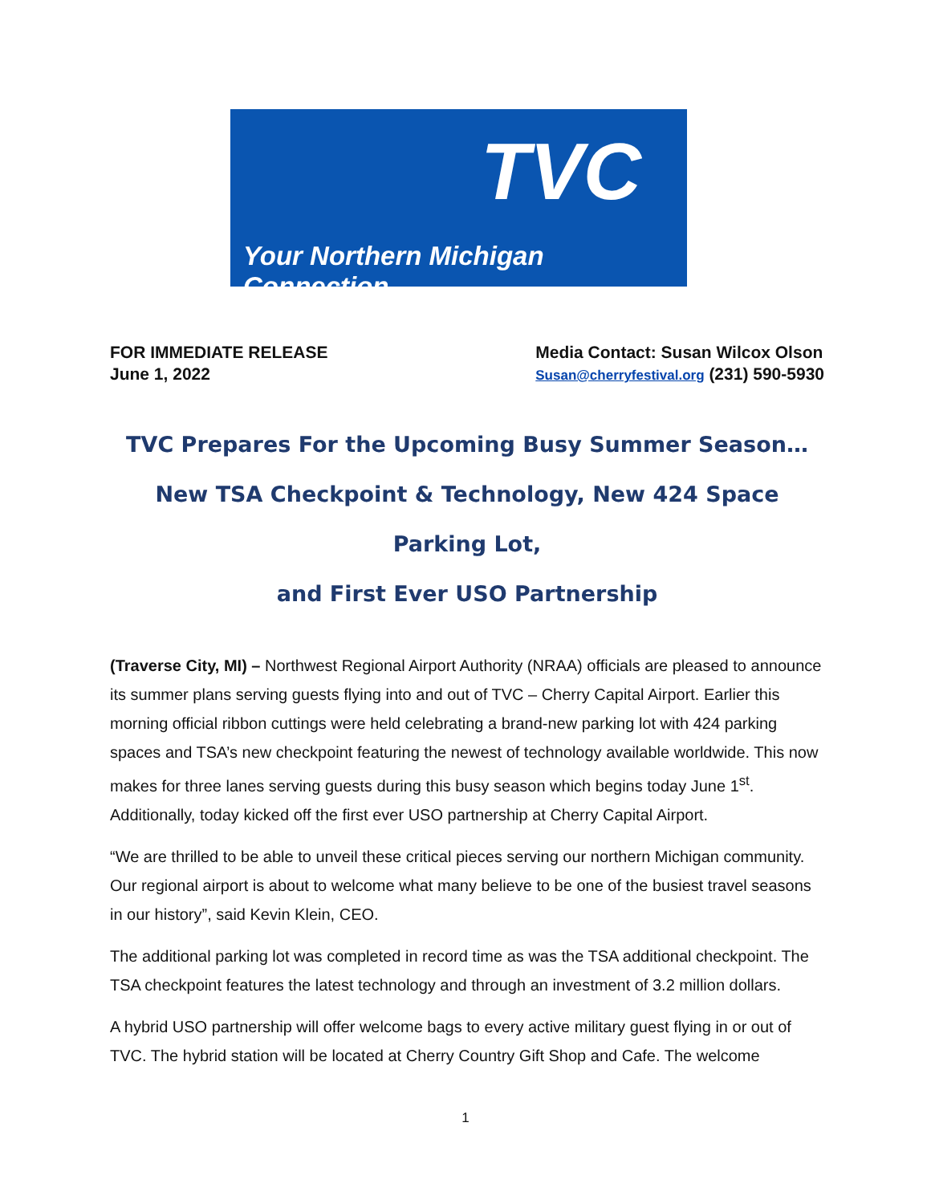TVC
Your Northern Michigan Connection
FOR IMMEDIATE RELEASE
June 1, 2022
Media Contact: Susan Wilcox Olson
Susan@cherryfestival.org (231) 590-5930
TVC Prepares For the Upcoming Busy Summer Season…
New TSA Checkpoint & Technology, New 424 Space Parking Lot,
and First Ever USO Partnership
(Traverse City, MI) – Northwest Regional Airport Authority (NRAA) officials are pleased to announce its summer plans serving guests flying into and out of TVC – Cherry Capital Airport. Earlier this morning official ribbon cuttings were held celebrating a brand-new parking lot with 424 parking spaces and TSA’s new checkpoint featuring the newest of technology available worldwide. This now makes for three lanes serving guests during this busy season which begins today June 1<sup>st</sup>. Additionally, today kicked off the first ever USO partnership at Cherry Capital Airport.
“We are thrilled to be able to unveil these critical pieces serving our northern Michigan community. Our regional airport is about to welcome what many believe to be one of the busiest travel seasons in our history”, said Kevin Klein, CEO.
The additional parking lot was completed in record time as was the TSA additional checkpoint. The TSA checkpoint features the latest technology and through an investment of 3.2 million dollars.
A hybrid USO partnership will offer welcome bags to every active military guest flying in or out of TVC. The hybrid station will be located at Cherry Country Gift Shop and Cafe. The welcome
1